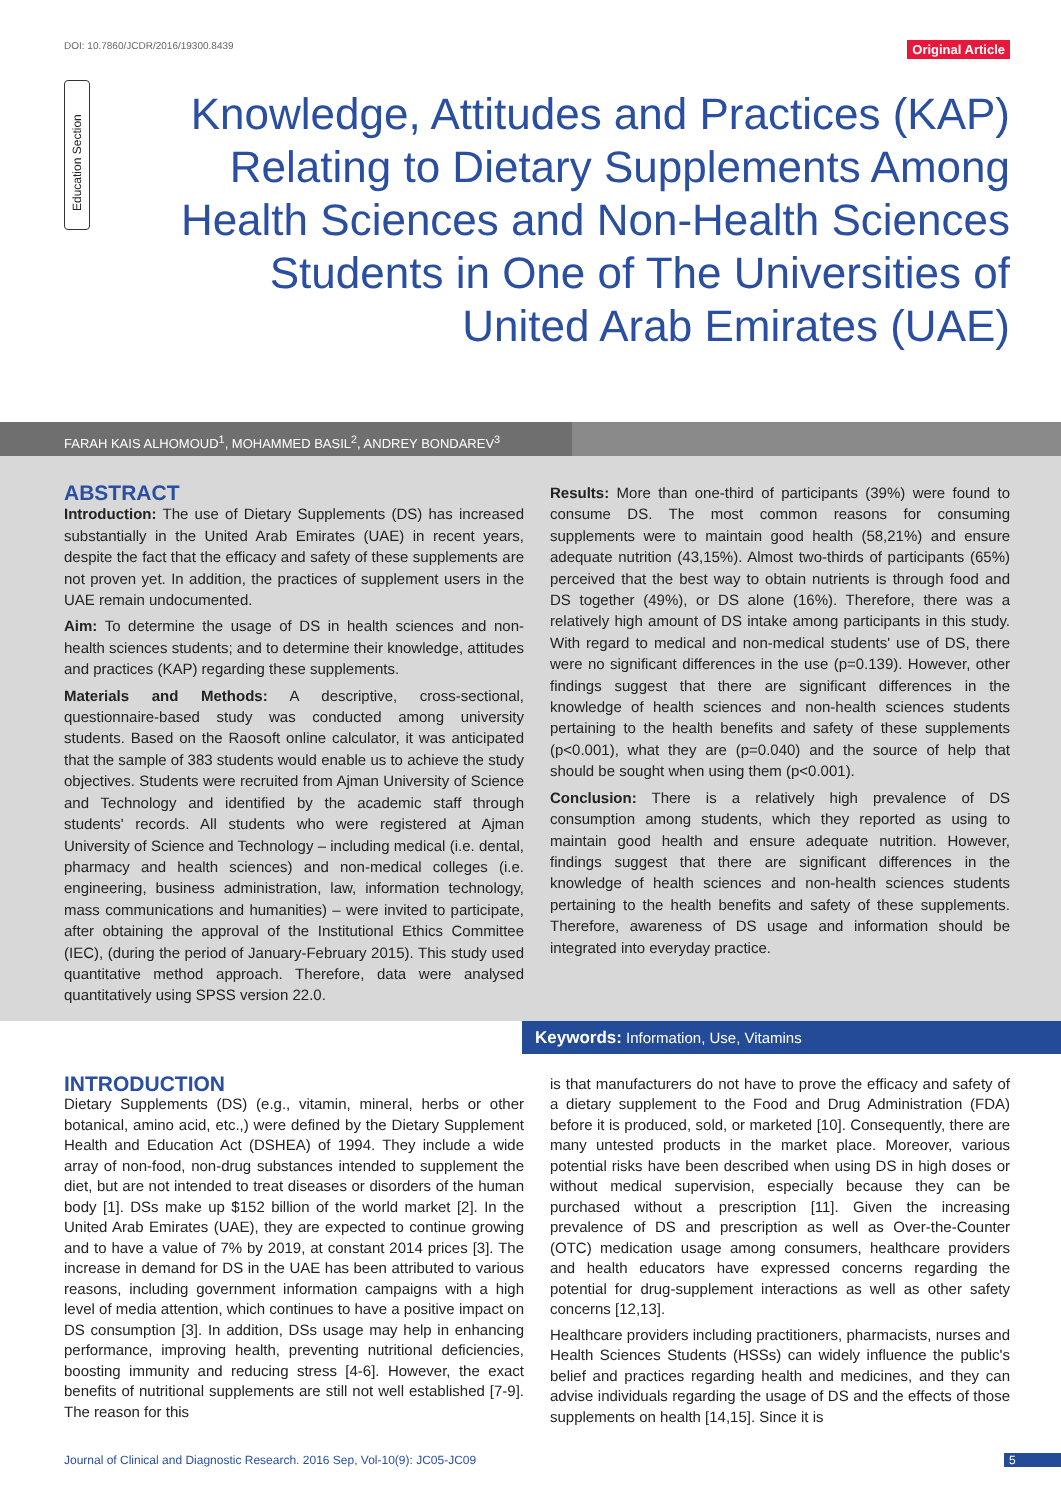DOI: 10.7860/JCDR/2016/19300.8439 Original Article
Education Section
Knowledge, Attitudes and Practices (KAP) Relating to Dietary Supplements Among Health Sciences and Non-Health Sciences Students in One of The Universities of United Arab Emirates (UAE)
FARAH KAIS ALHOMOUD<sup>1</sup>, MOHAMMED BASIL<sup>2</sup>, ANDREY BONDAREV<sup>3</sup>
ABSTRACT
Introduction: The use of Dietary Supplements (DS) has increased substantially in the United Arab Emirates (UAE) in recent years, despite the fact that the efficacy and safety of these supplements are not proven yet. In addition, the practices of supplement users in the UAE remain undocumented.
Aim: To determine the usage of DS in health sciences and non-health sciences students; and to determine their knowledge, attitudes and practices (KAP) regarding these supplements.
Materials and Methods: A descriptive, cross-sectional, questionnaire-based study was conducted among university students. Based on the Raosoft online calculator, it was anticipated that the sample of 383 students would enable us to achieve the study objectives. Students were recruited from Ajman University of Science and Technology and identified by the academic staff through students' records. All students who were registered at Ajman University of Science and Technology – including medical (i.e. dental, pharmacy and health sciences) and non-medical colleges (i.e. engineering, business administration, law, information technology, mass communications and humanities) – were invited to participate, after obtaining the approval of the Institutional Ethics Committee (IEC), (during the period of January-February 2015). This study used quantitative method approach. Therefore, data were analysed quantitatively using SPSS version 22.0.
Results: More than one-third of participants (39%) were found to consume DS. The most common reasons for consuming supplements were to maintain good health (58,21%) and ensure adequate nutrition (43,15%). Almost two-thirds of participants (65%) perceived that the best way to obtain nutrients is through food and DS together (49%), or DS alone (16%). Therefore, there was a relatively high amount of DS intake among participants in this study. With regard to medical and non-medical students' use of DS, there were no significant differences in the use (p=0.139). However, other findings suggest that there are significant differences in the knowledge of health sciences and non-health sciences students pertaining to the health benefits and safety of these supplements (p<0.001), what they are (p=0.040) and the source of help that should be sought when using them (p<0.001).
Conclusion: There is a relatively high prevalence of DS consumption among students, which they reported as using to maintain good health and ensure adequate nutrition. However, findings suggest that there are significant differences in the knowledge of health sciences and non-health sciences students pertaining to the health benefits and safety of these supplements. Therefore, awareness of DS usage and information should be integrated into everyday practice.
Keywords: Information, Use, Vitamins
INTRODUCTION
Dietary Supplements (DS) (e.g., vitamin, mineral, herbs or other botanical, amino acid, etc.,) were defined by the Dietary Supplement Health and Education Act (DSHEA) of 1994. They include a wide array of non-food, non-drug substances intended to supplement the diet, but are not intended to treat diseases or disorders of the human body [1]. DSs make up $152 billion of the world market [2]. In the United Arab Emirates (UAE), they are expected to continue growing and to have a value of 7% by 2019, at constant 2014 prices [3]. The increase in demand for DS in the UAE has been attributed to various reasons, including government information campaigns with a high level of media attention, which continues to have a positive impact on DS consumption [3]. In addition, DSs usage may help in enhancing performance, improving health, preventing nutritional deficiencies, boosting immunity and reducing stress [4-6]. However, the exact benefits of nutritional supplements are still not well established [7-9]. The reason for this
is that manufacturers do not have to prove the efficacy and safety of a dietary supplement to the Food and Drug Administration (FDA) before it is produced, sold, or marketed [10]. Consequently, there are many untested products in the market place. Moreover, various potential risks have been described when using DS in high doses or without medical supervision, especially because they can be purchased without a prescription [11]. Given the increasing prevalence of DS and prescription as well as Over-the-Counter (OTC) medication usage among consumers, healthcare providers and health educators have expressed concerns regarding the potential for drug-supplement interactions as well as other safety concerns [12,13].
Healthcare providers including practitioners, pharmacists, nurses and Health Sciences Students (HSSs) can widely influence the public's belief and practices regarding health and medicines, and they can advise individuals regarding the usage of DS and the effects of those supplements on health [14,15]. Since it is
Journal of Clinical and Diagnostic Research. 2016 Sep, Vol-10(9): JC05-JC09 5